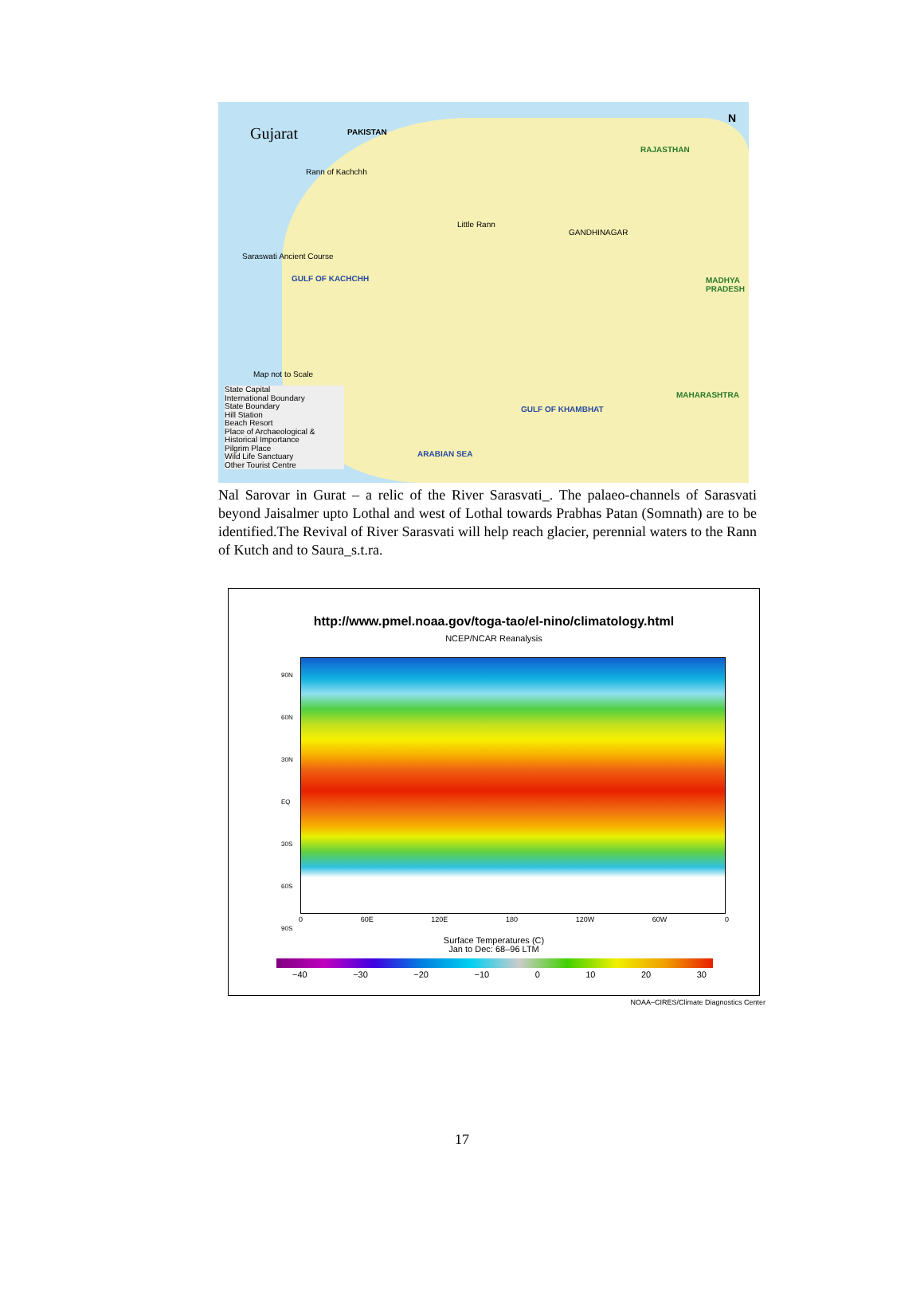Gujarat PAKISTAN
RAJASTHAN
Rann of Kachchh
Little Rann
GANDHINAGAR
GULF OF KACHCHH MADHYA PRADESH
MAHARASHTRA
ARABIAN SEA
GULF OF KHAMBHAT
Saraswati Ancient Course
Map not to Scale
State Capital
International Boundary
State Boundary
Hill Station
Beach Resort
Place of Archaeological & Historical Importance
Pilgrim Place
Wild Life Sanctuary
Other Tourist Centre
N
Nal Sarovar in Gurat – a relic of the River Sarasvati_. The palaeo-channels of Sarasvati beyond Jaisalmer upto Lothal and west of Lothal towards Prabhas Patan (Somnath) are to be identified.The Revival of River Sarasvati will help reach glacier, perennial waters to the Rann of Kutch and to Saura_s.t.ra.
http://www.pmel.noaa.gov/toga-tao/el-nino/climatology.html
NCEP/NCAR Reanalysis
90N
60N
30N
EQ
30S
60S
90S
0 60E 120E 180 120W 60W 0
Surface Temperatures (C)
Jan to Dec: 68–96 LTM
−40 −30 −20 −10 0 10 20 30
NOAA–CIRES/Climate Diagnostics Center
17